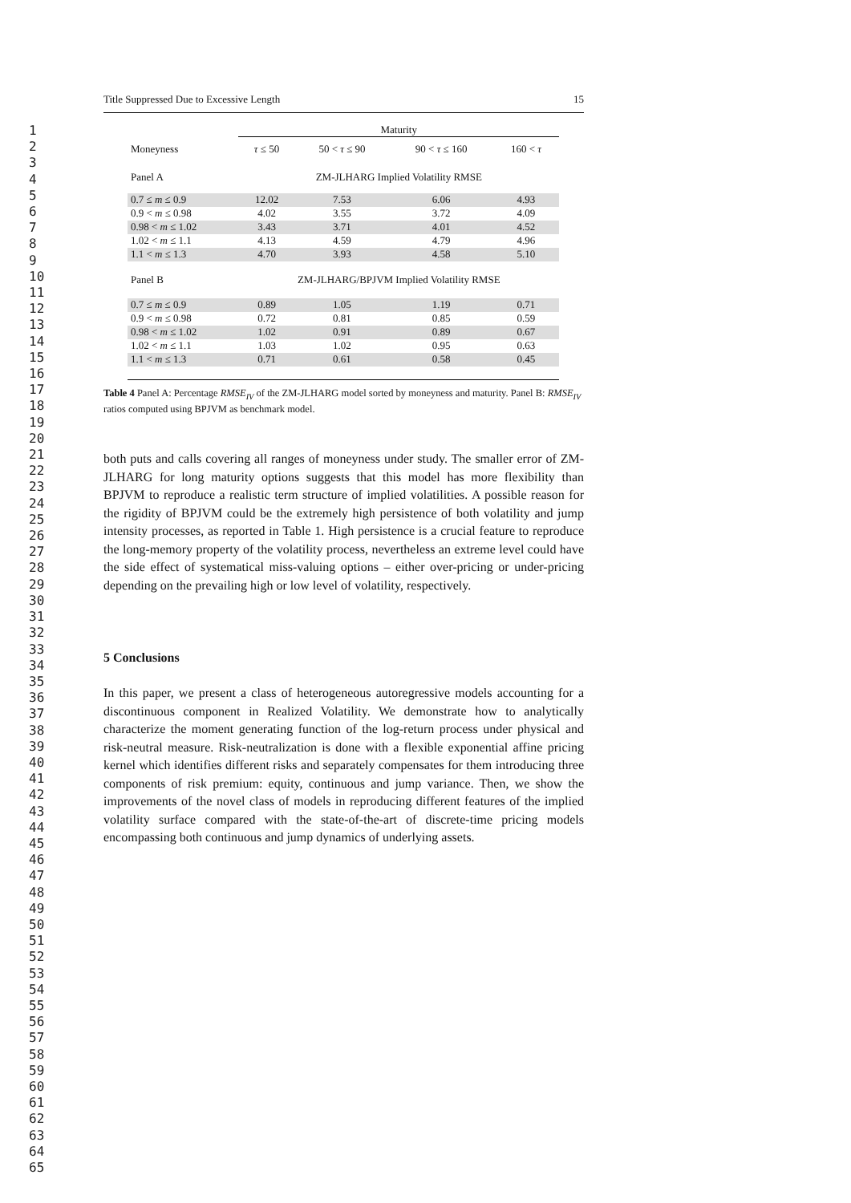1
2
3
4
5
6
7
8
9
10
11
12
13
14
15
16
17
18
19
20
21
22
23
24
25
26
27
28
29
30
31
32
33
34
35
36
37
38
39
40
41
42
43
44
45
46
47
48
49
50
51
52
53
54
55
56
57
58
59
60
61
62
63
64
65
Title Suppressed Due to Excessive Length 15
| | Maturity | | | |
| --- | --- | --- | --- | --- |
| Moneyness | τ ≤ 50 | 50 < τ ≤ 90 | 90 < τ ≤ 160 | 160 < τ |
| Panel A | ZM-JLHARG Implied Volatility RMSE | | | |
| 0.7 ≤ m ≤ 0.9 | 12.02 | 7.53 | 6.06 | 4.93 |
| 0.9 < m ≤ 0.98 | 4.02 | 3.55 | 3.72 | 4.09 |
| 0.98 < m ≤ 1.02 | 3.43 | 3.71 | 4.01 | 4.52 |
| 1.02 < m ≤ 1.1 | 4.13 | 4.59 | 4.79 | 4.96 |
| 1.1 < m ≤ 1.3 | 4.70 | 3.93 | 4.58 | 5.10 |
| Panel B | ZM-JLHARG/BPJVM Implied Volatility RMSE | | | |
| 0.7 ≤ m ≤ 0.9 | 0.89 | 1.05 | 1.19 | 0.71 |
| 0.9 < m ≤ 0.98 | 0.72 | 0.81 | 0.85 | 0.59 |
| 0.98 < m ≤ 1.02 | 1.02 | 0.91 | 0.89 | 0.67 |
| 1.02 < m ≤ 1.1 | 1.03 | 1.02 | 0.95 | 0.63 |
| 1.1 < m ≤ 1.3 | 0.71 | 0.61 | 0.58 | 0.45 |
Table 4 Panel A: Percentage RMSE<sub>IV</sub> of the ZM-JLHARG model sorted by moneyness and maturity. Panel B: RMSE<sub>IV</sub> ratios computed using BPJVM as benchmark model.
both puts and calls covering all ranges of moneyness under study. The smaller error of ZM-JLHARG for long maturity options suggests that this model has more flexibility than BPJVM to reproduce a realistic term structure of implied volatilities. A possible reason for the rigidity of BPJVM could be the extremely high persistence of both volatility and jump intensity processes, as reported in Table 1. High persistence is a crucial feature to reproduce the long-memory property of the volatility process, nevertheless an extreme level could have the side effect of systematical miss-valuing options – either over-pricing or under-pricing depending on the prevailing high or low level of volatility, respectively.
5 Conclusions
In this paper, we present a class of heterogeneous autoregressive models accounting for a discontinuous component in Realized Volatility. We demonstrate how to analytically characterize the moment generating function of the log-return process under physical and risk-neutral measure. Risk-neutralization is done with a flexible exponential affine pricing kernel which identifies different risks and separately compensates for them introducing three components of risk premium: equity, continuous and jump variance. Then, we show the improvements of the novel class of models in reproducing different features of the implied volatility surface compared with the state-of-the-art of discrete-time pricing models encompassing both continuous and jump dynamics of underlying assets.